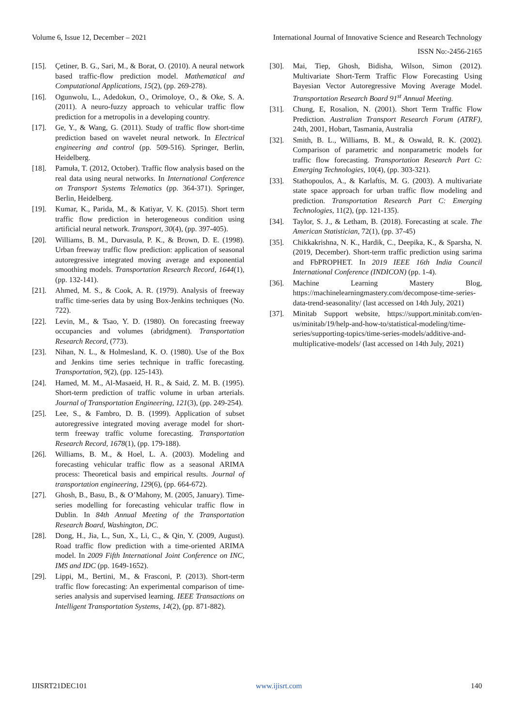Volume 6, Issue 12, December – 2021 International Journal of Innovative Science and Research Technology
ISSN No:-2456-2165
[15]. Çetiner, B. G., Sari, M., & Borat, O. (2010). A neural network based traffic-flow prediction model. Mathematical and Computational Applications, 15(2), (pp. 269-278).
[16]. Ogunwolu, L., Adedokun, O., Orimoloye, O., & Oke, S. A. (2011). A neuro-fuzzy approach to vehicular traffic flow prediction for a metropolis in a developing country.
[17]. Ge, Y., & Wang, G. (2011). Study of traffic flow short-time prediction based on wavelet neural network. In Electrical engineering and control (pp. 509-516). Springer, Berlin, Heidelberg.
[18]. Pamuła, T. (2012, October). Traffic flow analysis based on the real data using neural networks. In International Conference on Transport Systems Telematics (pp. 364-371). Springer, Berlin, Heidelberg.
[19]. Kumar, K., Parida, M., & Katiyar, V. K. (2015). Short term traffic flow prediction in heterogeneous condition using artificial neural network. Transport, 30(4), (pp. 397-405).
[20]. Williams, B. M., Durvasula, P. K., & Brown, D. E. (1998). Urban freeway traffic flow prediction: application of seasonal autoregressive integrated moving average and exponential smoothing models. Transportation Research Record, 1644(1), (pp. 132-141).
[21]. Ahmed, M. S., & Cook, A. R. (1979). Analysis of freeway traffic time-series data by using Box-Jenkins techniques (No. 722).
[22]. Levin, M., & Tsao, Y. D. (1980). On forecasting freeway occupancies and volumes (abridgment). Transportation Research Record, (773).
[23]. Nihan, N. L., & Holmesland, K. O. (1980). Use of the Box and Jenkins time series technique in traffic forecasting. Transportation, 9(2), (pp. 125-143).
[24]. Hamed, M. M., Al-Masaeid, H. R., & Said, Z. M. B. (1995). Short-term prediction of traffic volume in urban arterials. Journal of Transportation Engineering, 121(3), (pp. 249-254).
[25]. Lee, S., & Fambro, D. B. (1999). Application of subset autoregressive integrated moving average model for short-term freeway traffic volume forecasting. Transportation Research Record, 1678(1), (pp. 179-188).
[26]. Williams, B. M., & Hoel, L. A. (2003). Modeling and forecasting vehicular traffic flow as a seasonal ARIMA process: Theoretical basis and empirical results. Journal of transportation engineering, 129(6), (pp. 664-672).
[27]. Ghosh, B., Basu, B., & O’Mahony, M. (2005, January). Time-series modelling for forecasting vehicular traffic flow in Dublin. In 84th Annual Meeting of the Transportation Research Board, Washington, DC.
[28]. Dong, H., Jia, L., Sun, X., Li, C., & Qin, Y. (2009, August). Road traffic flow prediction with a time-oriented ARIMA model. In 2009 Fifth International Joint Conference on INC, IMS and IDC (pp. 1649-1652).
[29]. Lippi, M., Bertini, M., & Frasconi, P. (2013). Short-term traffic flow forecasting: An experimental comparison of time-series analysis and supervised learning. IEEE Transactions on Intelligent Transportation Systems, 14(2), (pp. 871-882).
[30]. Mai, Tiep, Ghosh, Bidisha, Wilson, Simon (2012). Multivariate Short-Term Traffic Flow Forecasting Using Bayesian Vector Autoregressive Moving Average Model. Transportation Research Board 91<sup>st</sup> Annual Meeting.
[31]. Chung, E, Rosalion, N. (2001). Short Term Traffic Flow Prediction. Australian Transport Research Forum (ATRF), 24th, 2001, Hobart, Tasmania, Australia
[32]. Smith, B. L., Williams, B. M., & Oswald, R. K. (2002). Comparison of parametric and nonparametric models for traffic flow forecasting. Transportation Research Part C: Emerging Technologies, 10(4), (pp. 303-321).
[33]. Stathopoulos, A., & Karlaftis, M. G. (2003). A multivariate state space approach for urban traffic flow modeling and prediction. Transportation Research Part C: Emerging Technologies, 11(2), (pp. 121-135).
[34]. Taylor, S. J., & Letham, B. (2018). Forecasting at scale. The American Statistician, 72(1), (pp. 37-45)
[35]. Chikkakrishna, N. K., Hardik, C., Deepika, K., & Sparsha, N. (2019, December). Short-term traffic prediction using sarima and FbPROPHET. In 2019 IEEE 16th India Council International Conference (INDICON) (pp. 1-4).
[36]. Machine Learning Mastery Blog, https://machinelearningmastery.com/decompose-time-series-data-trend-seasonality/ (last accessed on 14th July, 2021)
[37]. Minitab Support website, https://support.minitab.com/en-us/minitab/19/help-and-how-to/statistical-modeling/time-series/supporting-topics/time-series-models/additive-and-multiplicative-models/ (last accessed on 14th July, 2021)
IJISRT21DEC101 www.ijisrt.com 140